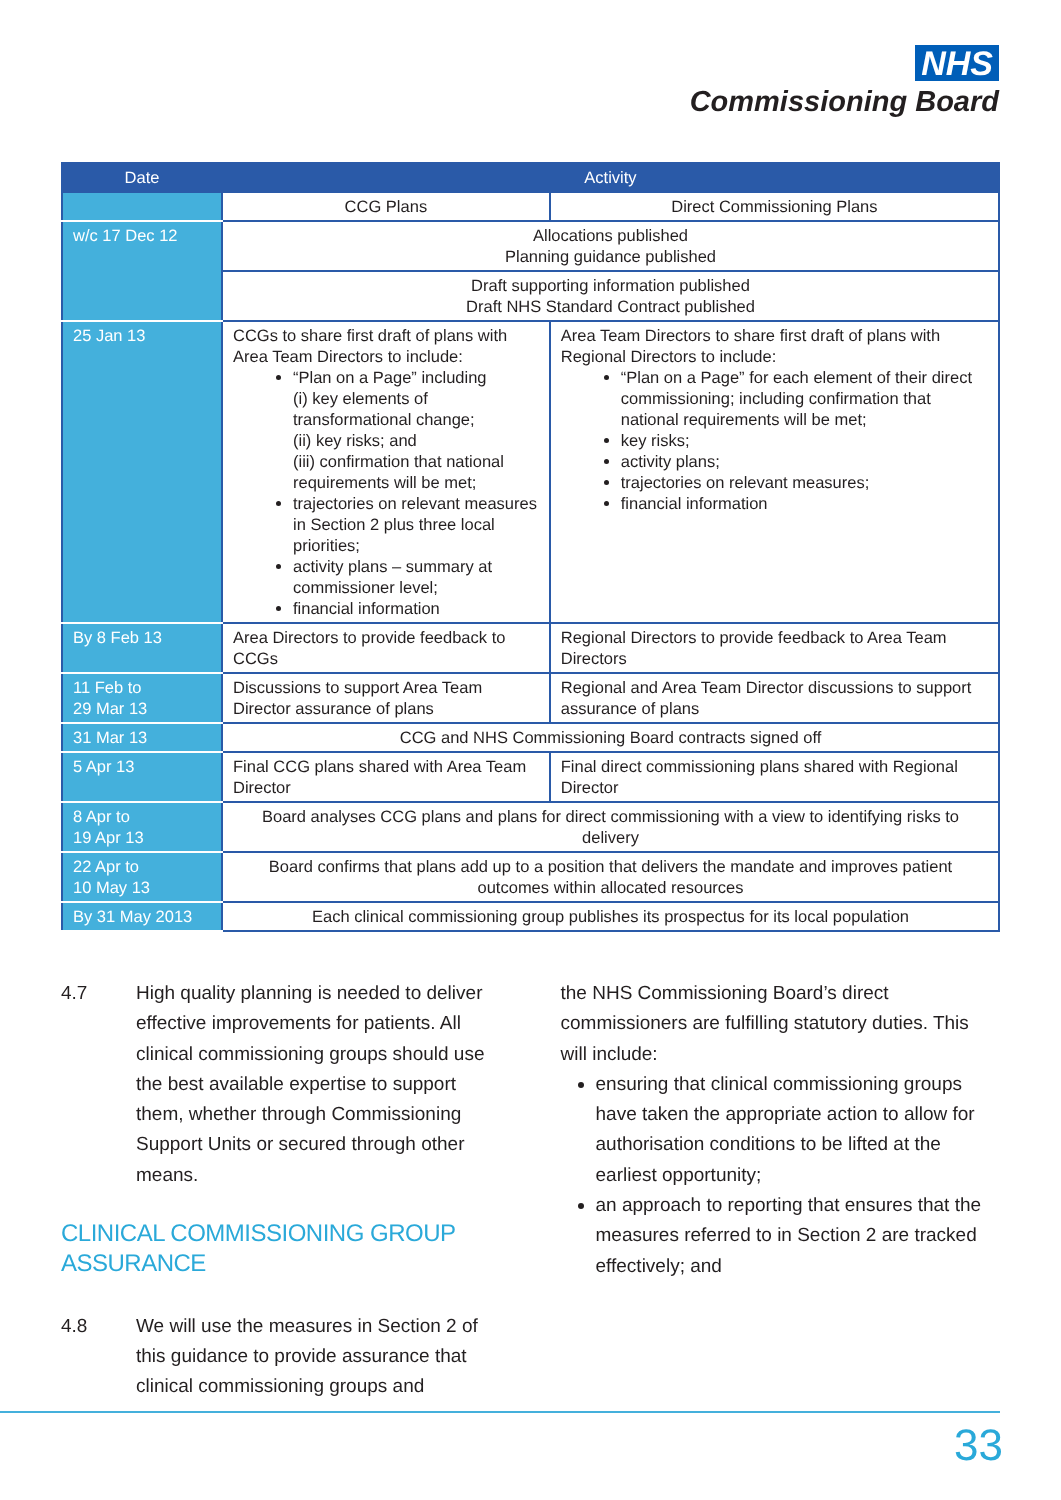NHS
Commissioning Board
| Date | Activity | |
| --- | --- | --- |
| | CCG Plans | Direct Commissioning Plans |
| w/c 17 Dec 12 | Allocations published Planning guidance published | |
| | Draft supporting information published Draft NHS Standard Contract published | |
| 25 Jan 13 | CCGs to share first draft of plans with Area Team Directors to include: “Plan on a Page” including (i) key elements of transformational change; (ii) key risks; and (iii) confirmation that national requirements will be met; trajectories on relevant measures in Section 2 plus three local priorities; activity plans – summary at commissioner level; financial information | Area Team Directors to share first draft of plans with Regional Directors to include: “Plan on a Page” for each element of their direct commissioning; including confirmation that national requirements will be met; key risks; activity plans; trajectories on relevant measures; financial information |
| By 8 Feb 13 | Area Directors to provide feedback to CCGs | Regional Directors to provide feedback to Area Team Directors |
| 11 Feb to 29 Mar 13 | Discussions to support Area Team Director assurance of plans | Regional and Area Team Director discussions to support assurance of plans |
| 31 Mar 13 | CCG and NHS Commissioning Board contracts signed off | |
| 5 Apr 13 | Final CCG plans shared with Area Team Director | Final direct commissioning plans shared with Regional Director |
| 8 Apr to 19 Apr 13 | Board analyses CCG plans and plans for direct commissioning with a view to identifying risks to delivery | |
| 22 Apr to 10 May 13 | Board confirms that plans add up to a position that delivers the mandate and improves patient outcomes within allocated resources | |
| By 31 May 2013 | Each clinical commissioning group publishes its prospectus for its local population | |
4.7 High quality planning is needed to deliver effective improvements for patients. All clinical commissioning groups should use the best available expertise to support them, whether through Commissioning Support Units or secured through other means.
CLINICAL COMMISSIONING GROUP ASSURANCE
4.8 We will use the measures in Section 2 of this guidance to provide assurance that clinical commissioning groups and
the NHS Commissioning Board’s direct commissioners are fulfilling statutory duties. This will include:
ensuring that clinical commissioning groups have taken the appropriate action to allow for authorisation conditions to be lifted at the earliest opportunity;
an approach to reporting that ensures that the measures referred to in Section 2 are tracked effectively; and
33